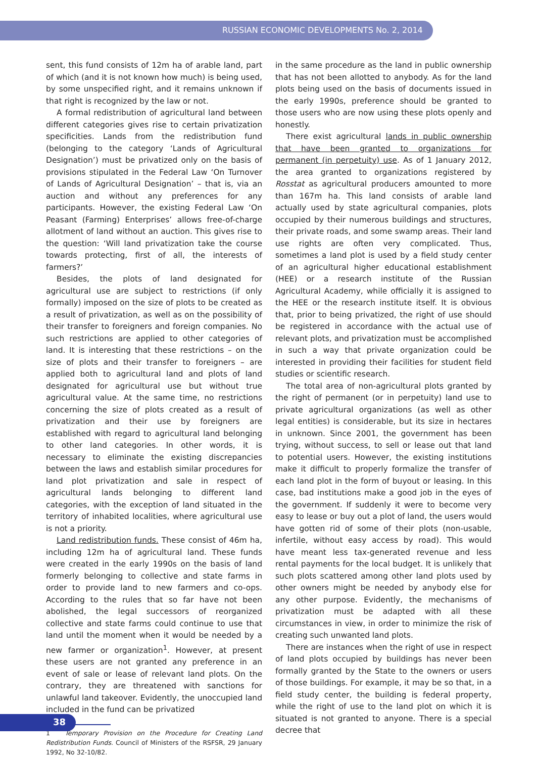RUSSIAN ECONOMIC DEVELOPMENTS No. 2, 2014
sent, this fund consists of 12m ha of arable land, part of which (and it is not known how much) is being used, by some unspecified right, and it remains unknown if that right is recognized by the law or not.
A formal redistribution of agricultural land between different categories gives rise to certain privatization specificities. Lands from the redistribution fund (belonging to the category ‘Lands of Agricultural Designation’) must be privatized only on the basis of provisions stipulated in the Federal Law ‘On Turnover of Lands of Agricultural Designation’ – that is, via an auction and without any preferences for any participants. However, the existing Federal Law ‘On Peasant (Farming) Enterprises’ allows free-of-charge allotment of land without an auction. This gives rise to the question: ‘Will land privatization take the course towards protecting, first of all, the interests of farmers?’
Besides, the plots of land designated for agricultural use are subject to restrictions (if only formally) imposed on the size of plots to be created as a result of privatization, as well as on the possibility of their transfer to foreigners and foreign companies. No such restrictions are applied to other categories of land. It is interesting that these restrictions – on the size of plots and their transfer to foreigners – are applied both to agricultural land and plots of land designated for agricultural use but without true agricultural value. At the same time, no restrictions concerning the size of plots created as a result of privatization and their use by foreigners are established with regard to agricultural land belonging to other land categories. In other words, it is necessary to eliminate the existing discrepancies between the laws and establish similar procedures for land plot privatization and sale in respect of agricultural lands belonging to different land categories, with the exception of land situated in the territory of inhabited localities, where agricultural use is not a priority.
Land redistribution funds. These consist of 46m ha, including 12m ha of agricultural land. These funds were created in the early 1990s on the basis of land formerly belonging to collective and state farms in order to provide land to new farmers and co-ops. According to the rules that so far have not been abolished, the legal successors of reorganized collective and state farms could continue to use that land until the moment when it would be needed by a new farmer or organization<sup>1</sup>. However, at present these users are not granted any preference in an event of sale or lease of relevant land plots. On the contrary, they are threatened with sanctions for unlawful land takeover. Evidently, the unoccupied land included in the fund can be privatized
1 Temporary Provision on the Procedure for Creating Land Redistribution Funds. Council of Ministers of the RSFSR, 29 January 1992, No 32-10/82.
in the same procedure as the land in public ownership that has not been allotted to anybody. As for the land plots being used on the basis of documents issued in the early 1990s, preference should be granted to those users who are now using these plots openly and honestly.
There exist agricultural lands in public ownership that have been granted to organizations for permanent (in perpetuity) use. As of 1 January 2012, the area granted to organizations registered by Rosstat as agricultural producers amounted to more than 167m ha. This land consists of arable land actually used by state agricultural companies, plots occupied by their numerous buildings and structures, their private roads, and some swamp areas. Their land use rights are often very complicated. Thus, sometimes a land plot is used by a field study center of an agricultural higher educational establishment (HEE) or a research institute of the Russian Agricultural Academy, while officially it is assigned to the HEE or the research institute itself. It is obvious that, prior to being privatized, the right of use should be registered in accordance with the actual use of relevant plots, and privatization must be accomplished in such a way that private organization could be interested in providing their facilities for student field studies or scientific research.
The total area of non-agricultural plots granted by the right of permanent (or in perpetuity) land use to private agricultural organizations (as well as other legal entities) is considerable, but its size in hectares in unknown. Since 2001, the government has been trying, without success, to sell or lease out that land to potential users. However, the existing institutions make it difficult to properly formalize the transfer of each land plot in the form of buyout or leasing. In this case, bad institutions make a good job in the eyes of the government. If suddenly it were to become very easy to lease or buy out a plot of land, the users would have gotten rid of some of their plots (non-usable, infertile, without easy access by road). This would have meant less tax-generated revenue and less rental payments for the local budget. It is unlikely that such plots scattered among other land plots used by other owners might be needed by anybody else for any other purpose. Evidently, the mechanisms of privatization must be adapted with all these circumstances in view, in order to minimize the risk of creating such unwanted land plots.
There are instances when the right of use in respect of land plots occupied by buildings has never been formally granted by the State to the owners or users of those buildings. For example, it may be so that, in a field study center, the building is federal property, while the right of use to the land plot on which it is situated is not granted to anyone. There is a special decree that
38